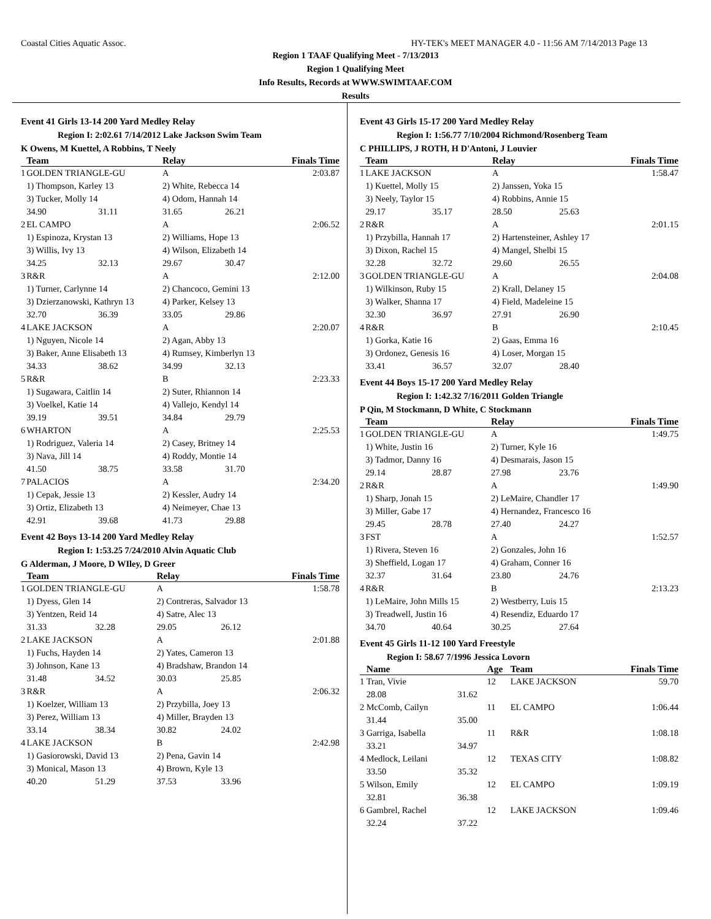Coastal Cities Aquatic Assoc. HY-TEK's MEET MANAGER 4.0 - 11:56 AM 7/14/2013 Page 13
Region 1 TAAF Qualifying Meet - 7/13/2013
Region 1 Qualifying Meet
Info Results, Records at WWW.SWIMTAAF.COM
Results
Event 41 Girls 13-14 200 Yard Medley Relay
Region I: 2:02.61 7/14/2012 Lake Jackson Swim Team
K Owens, M Kuettel, A Robbins, T Neely
| | Team | | Relay | | Finals Time |
| --- | --- | --- | --- | --- | --- |
| 1 | GOLDEN TRIANGLE-GU | | A | | 2:03.87 |
| | 1) Thompson, Karley 13 | | 2) White, Rebecca 14 | | |
| | 3) Tucker, Molly 14 | | 4) Odom, Hannah 14 | | |
| | 34.90 | 31.11 | 31.65 | 26.21 | |
| 2 | EL CAMPO | | A | | 2:06.52 |
| | 1) Espinoza, Krystan 13 | | 2) Williams, Hope 13 | | |
| | 3) Willis, Ivy 13 | | 4) Wilson, Elizabeth 14 | | |
| | 34.25 | 32.13 | 29.67 | 30.47 | |
| 3 | R&R | | A | | 2:12.00 |
| | 1) Turner, Carlynne 14 | | 2) Chancoco, Gemini 13 | | |
| | 3) Dzierzanowski, Kathryn 13 | | 4) Parker, Kelsey 13 | | |
| | 32.70 | 36.39 | 33.05 | 29.86 | |
| 4 | LAKE JACKSON | | A | | 2:20.07 |
| | 1) Nguyen, Nicole 14 | | 2) Agan, Abby 13 | | |
| | 3) Baker, Anne Elisabeth 13 | | 4) Rumsey, Kimberlyn 13 | | |
| | 34.33 | 38.62 | 34.99 | 32.13 | |
| 5 | R&R | | B | | 2:23.33 |
| | 1) Sugawara, Caitlin 14 | | 2) Suter, Rhiannon 14 | | |
| | 3) Voelkel, Katie 14 | | 4) Vallejo, Kendyl 14 | | |
| | 39.19 | 39.51 | 34.84 | 29.79 | |
| 6 | WHARTON | | A | | 2:25.53 |
| | 1) Rodriguez, Valeria 14 | | 2) Casey, Britney 14 | | |
| | 3) Nava, Jill 14 | | 4) Roddy, Montie 14 | | |
| | 41.50 | 38.75 | 33.58 | 31.70 | |
| 7 | PALACIOS | | A | | 2:34.20 |
| | 1) Cepak, Jessie 13 | | 2) Kessler, Audry 14 | | |
| | 3) Ortiz, Elizabeth 13 | | 4) Neimeyer, Chae 13 | | |
| | 42.91 | 39.68 | 41.73 | 29.88 | |
Event 42 Boys 13-14 200 Yard Medley Relay
Region I: 1:53.25 7/24/2010 Alvin Aquatic Club
G Alderman, J Moore, D WIley, D Greer
| | Team | | Relay | | Finals Time |
| --- | --- | --- | --- | --- | --- |
| 1 | GOLDEN TRIANGLE-GU | | A | | 1:58.78 |
| | 1) Dyess, Glen 14 | | 2) Contreras, Salvador 13 | | |
| | 3) Yentzen, Reid 14 | | 4) Satre, Alec 13 | | |
| | 31.33 | 32.28 | 29.05 | 26.12 | |
| 2 | LAKE JACKSON | | A | | 2:01.88 |
| | 1) Fuchs, Hayden 14 | | 2) Yates, Cameron 13 | | |
| | 3) Johnson, Kane 13 | | 4) Bradshaw, Brandon 14 | | |
| | 31.48 | 34.52 | 30.03 | 25.85 | |
| 3 | R&R | | A | | 2:06.32 |
| | 1) Koelzer, William 13 | | 2) Przybilla, Joey 13 | | |
| | 3) Perez, William 13 | | 4) Miller, Brayden 13 | | |
| | 33.14 | 38.34 | 30.82 | 24.02 | |
| 4 | LAKE JACKSON | | B | | 2:42.98 |
| | 1) Gasiorowski, David 13 | | 2) Pena, Gavin 14 | | |
| | 3) Monical, Mason 13 | | 4) Brown, Kyle 13 | | |
| | 40.20 | 51.29 | 37.53 | 33.96 | |
Event 43 Girls 15-17 200 Yard Medley Relay
Region I: 1:56.77 7/10/2004 Richmond/Rosenberg Team
C PHILLIPS, J ROTH, H D'Antoni, J Louvier
| | Team | | Relay | | Finals Time |
| --- | --- | --- | --- | --- | --- |
| 1 | LAKE JACKSON | | A | | 1:58.47 |
| | 1) Kuettel, Molly 15 | | 2) Janssen, Yoka 15 | | |
| | 3) Neely, Taylor 15 | | 4) Robbins, Annie 15 | | |
| | 29.17 | 35.17 | 28.50 | 25.63 | |
| 2 | R&R | | A | | 2:01.15 |
| | 1) Przybilla, Hannah 17 | | 2) Hartensteiner, Ashley 17 | | |
| | 3) Dixon, Rachel 15 | | 4) Mangel, Shelbi 15 | | |
| | 32.28 | 32.72 | 29.60 | 26.55 | |
| 3 | GOLDEN TRIANGLE-GU | | A | | 2:04.08 |
| | 1) Wilkinson, Ruby 15 | | 2) Krall, Delaney 15 | | |
| | 3) Walker, Shanna 17 | | 4) Field, Madeleine 15 | | |
| | 32.30 | 36.97 | 27.91 | 26.90 | |
| 4 | R&R | | B | | 2:10.45 |
| | 1) Gorka, Katie 16 | | 2) Gaas, Emma 16 | | |
| | 3) Ordonez, Genesis 16 | | 4) Loser, Morgan 15 | | |
| | 33.41 | 36.57 | 32.07 | 28.40 | |
Event 44 Boys 15-17 200 Yard Medley Relay
Region I: 1:42.32 7/16/2011 Golden Triangle
P Qin, M Stockmann, D White, C Stockmann
| | Team | | Relay | | Finals Time |
| --- | --- | --- | --- | --- | --- |
| 1 | GOLDEN TRIANGLE-GU | | A | | 1:49.75 |
| | 1) White, Justin 16 | | 2) Turner, Kyle 16 | | |
| | 3) Tadmor, Danny 16 | | 4) Desmarais, Jason 15 | | |
| | 29.14 | 28.87 | 27.98 | 23.76 | |
| 2 | R&R | | A | | 1:49.90 |
| | 1) Sharp, Jonah 15 | | 2) LeMaire, Chandler 17 | | |
| | 3) Miller, Gabe 17 | | 4) Hernandez, Francesco 16 | | |
| | 29.45 | 28.78 | 27.40 | 24.27 | |
| 3 | FST | | A | | 1:52.57 |
| | 1) Rivera, Steven 16 | | 2) Gonzales, John 16 | | |
| | 3) Sheffield, Logan 17 | | 4) Graham, Conner 16 | | |
| | 32.37 | 31.64 | 23.80 | 24.76 | |
| 4 | R&R | | B | | 2:13.23 |
| | 1) LeMaire, John Mills 15 | | 2) Westberry, Luis 15 | | |
| | 3) Treadwell, Justin 16 | | 4) Resendiz, Eduardo 17 | | |
| | 34.70 | 40.64 | 30.25 | 27.64 | |
Event 45 Girls 11-12 100 Yard Freestyle
Region I: 58.67 7/1996 Jessica Lovorn
| | Name | | Age | Team | Finals Time |
| --- | --- | --- | --- | --- | --- |
| 1 | Tran, Vivie | | 12 | LAKE JACKSON | 59.70 |
| | 28.08 | 31.62 | | | |
| 2 | McComb, Cailyn | | 11 | EL CAMPO | 1:06.44 |
| | 31.44 | 35.00 | | | |
| 3 | Garriga, Isabella | | 11 | R&R | 1:08.18 |
| | 33.21 | 34.97 | | | |
| 4 | Medlock, Leilani | | 12 | TEXAS CITY | 1:08.82 |
| | 33.50 | 35.32 | | | |
| 5 | Wilson, Emily | | 12 | EL CAMPO | 1:09.19 |
| | 32.81 | 36.38 | | | |
| 6 | Gambrel, Rachel | | 12 | LAKE JACKSON | 1:09.46 |
| | 32.24 | 37.22 | | | |